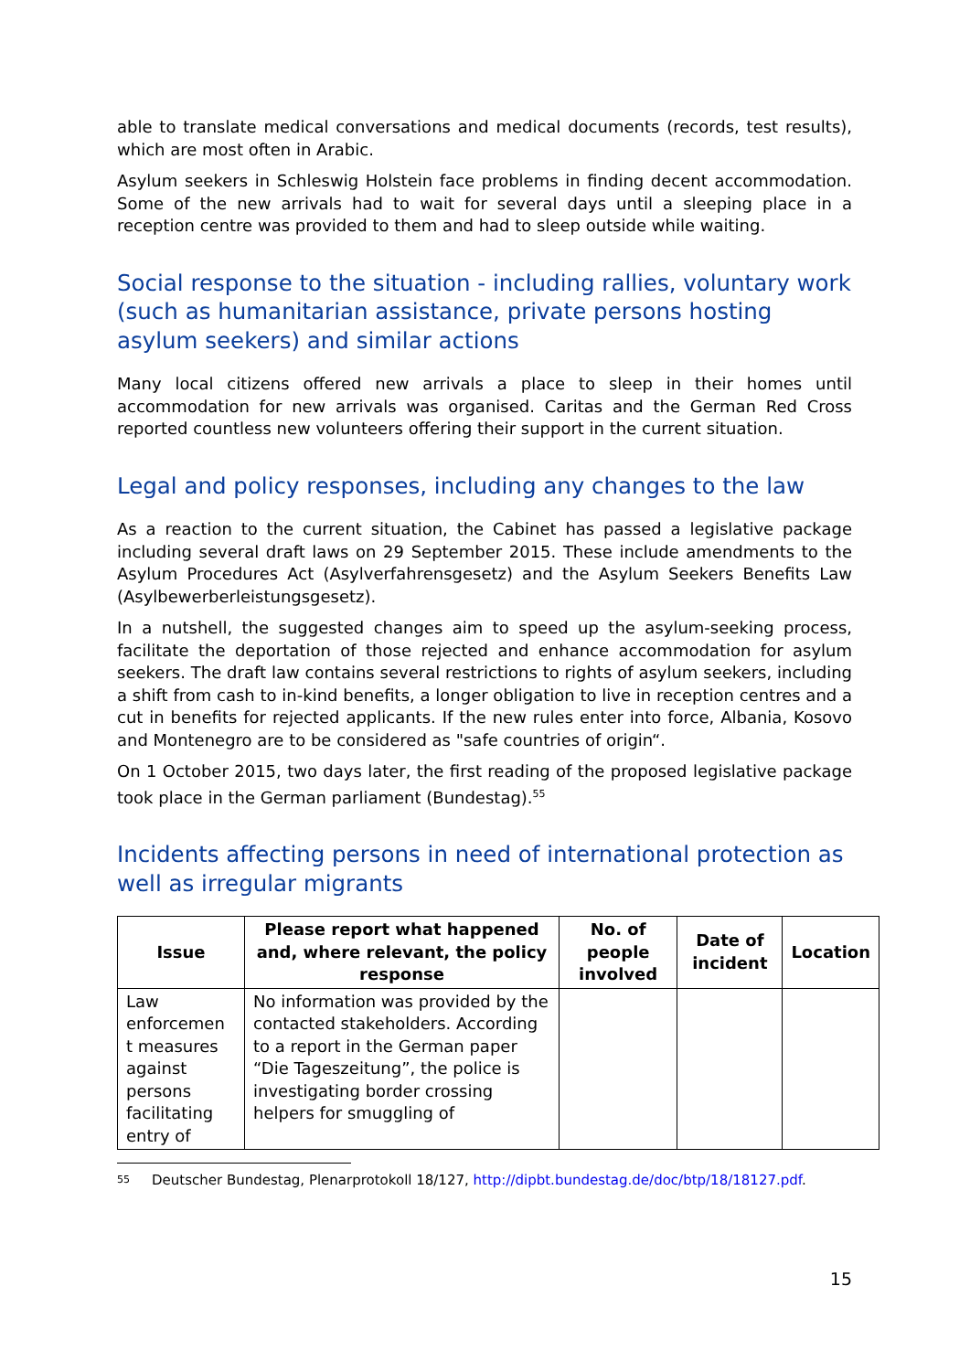able to translate medical conversations and medical documents (records, test results), which are most often in Arabic.
Asylum seekers in Schleswig Holstein face problems in finding decent accommodation. Some of the new arrivals had to wait for several days until a sleeping place in a reception centre was provided to them and had to sleep outside while waiting.
Social response to the situation - including rallies, voluntary work (such as humanitarian assistance, private persons hosting asylum seekers) and similar actions
Many local citizens offered new arrivals a place to sleep in their homes until accommodation for new arrivals was organised. Caritas and the German Red Cross reported countless new volunteers offering their support in the current situation.
Legal and policy responses, including any changes to the law
As a reaction to the current situation, the Cabinet has passed a legislative package including several draft laws on 29 September 2015. These include amendments to the Asylum Procedures Act (Asylverfahrensgesetz) and the Asylum Seekers Benefits Law (Asylbewerberleistungsgesetz).
In a nutshell, the suggested changes aim to speed up the asylum-seeking process, facilitate the deportation of those rejected and enhance accommodation for asylum seekers. The draft law contains several restrictions to rights of asylum seekers, including a shift from cash to in-kind benefits, a longer obligation to live in reception centres and a cut in benefits for rejected applicants. If the new rules enter into force, Albania, Kosovo and Montenegro are to be considered as "safe countries of origin“.
On 1 October 2015, two days later, the first reading of the proposed legislative package took place in the German parliament (Bundestag).<sup>55</sup>
Incidents affecting persons in need of international protection as well as irregular migrants
| Issue | Please report what happened and, where relevant, the policy response | No. of people involved | Date of incident | Location |
| --- | --- | --- | --- | --- |
| Law enforcemen t measures against persons facilitating entry of | No information was provided by the contacted stakeholders. According to a report in the German paper “Die Tageszeitung”, the police is investigating border crossing helpers for smuggling of | | | |
<sup>55</sup>
Deutscher Bundestag, Plenarprotokoll 18/127, http://dipbt.bundestag.de/doc/btp/18/18127.pdf.
15